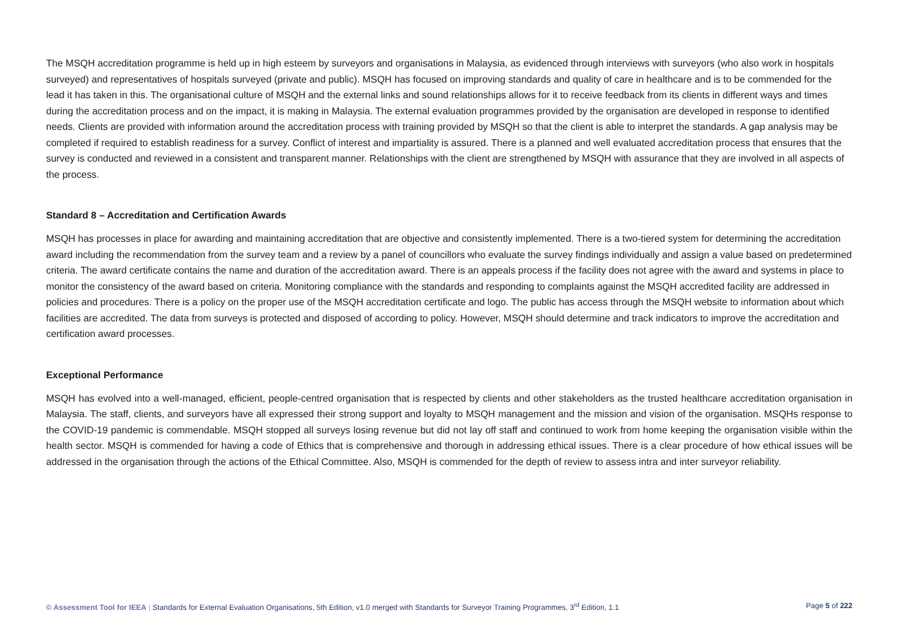The MSQH accreditation programme is held up in high esteem by surveyors and organisations in Malaysia, as evidenced through interviews with surveyors (who also work in hospitals surveyed) and representatives of hospitals surveyed (private and public). MSQH has focused on improving standards and quality of care in healthcare and is to be commended for the lead it has taken in this. The organisational culture of MSQH and the external links and sound relationships allows for it to receive feedback from its clients in different ways and times during the accreditation process and on the impact, it is making in Malaysia. The external evaluation programmes provided by the organisation are developed in response to identified needs. Clients are provided with information around the accreditation process with training provided by MSQH so that the client is able to interpret the standards. A gap analysis may be completed if required to establish readiness for a survey. Conflict of interest and impartiality is assured. There is a planned and well evaluated accreditation process that ensures that the survey is conducted and reviewed in a consistent and transparent manner. Relationships with the client are strengthened by MSQH with assurance that they are involved in all aspects of the process.
Standard 8 – Accreditation and Certification Awards
MSQH has processes in place for awarding and maintaining accreditation that are objective and consistently implemented. There is a two-tiered system for determining the accreditation award including the recommendation from the survey team and a review by a panel of councillors who evaluate the survey findings individually and assign a value based on predetermined criteria. The award certificate contains the name and duration of the accreditation award. There is an appeals process if the facility does not agree with the award and systems in place to monitor the consistency of the award based on criteria. Monitoring compliance with the standards and responding to complaints against the MSQH accredited facility are addressed in policies and procedures. There is a policy on the proper use of the MSQH accreditation certificate and logo. The public has access through the MSQH website to information about which facilities are accredited. The data from surveys is protected and disposed of according to policy. However, MSQH should determine and track indicators to improve the accreditation and certification award processes.
Exceptional Performance
MSQH has evolved into a well-managed, efficient, people-centred organisation that is respected by clients and other stakeholders as the trusted healthcare accreditation organisation in Malaysia. The staff, clients, and surveyors have all expressed their strong support and loyalty to MSQH management and the mission and vision of the organisation. MSQHs response to the COVID-19 pandemic is commendable. MSQH stopped all surveys losing revenue but did not lay off staff and continued to work from home keeping the organisation visible within the health sector. MSQH is commended for having a code of Ethics that is comprehensive and thorough in addressing ethical issues. There is a clear procedure of how ethical issues will be addressed in the organisation through the actions of the Ethical Committee. Also, MSQH is commended for the depth of review to assess intra and inter surveyor reliability.
© Assessment Tool for IEEA | Standards for External Evaluation Organisations, 5th Edition, v1.0 merged with Standards for Surveyor Training Programmes, 3<sup>rd</sup> Edition, 1.1 Page 5 of 222